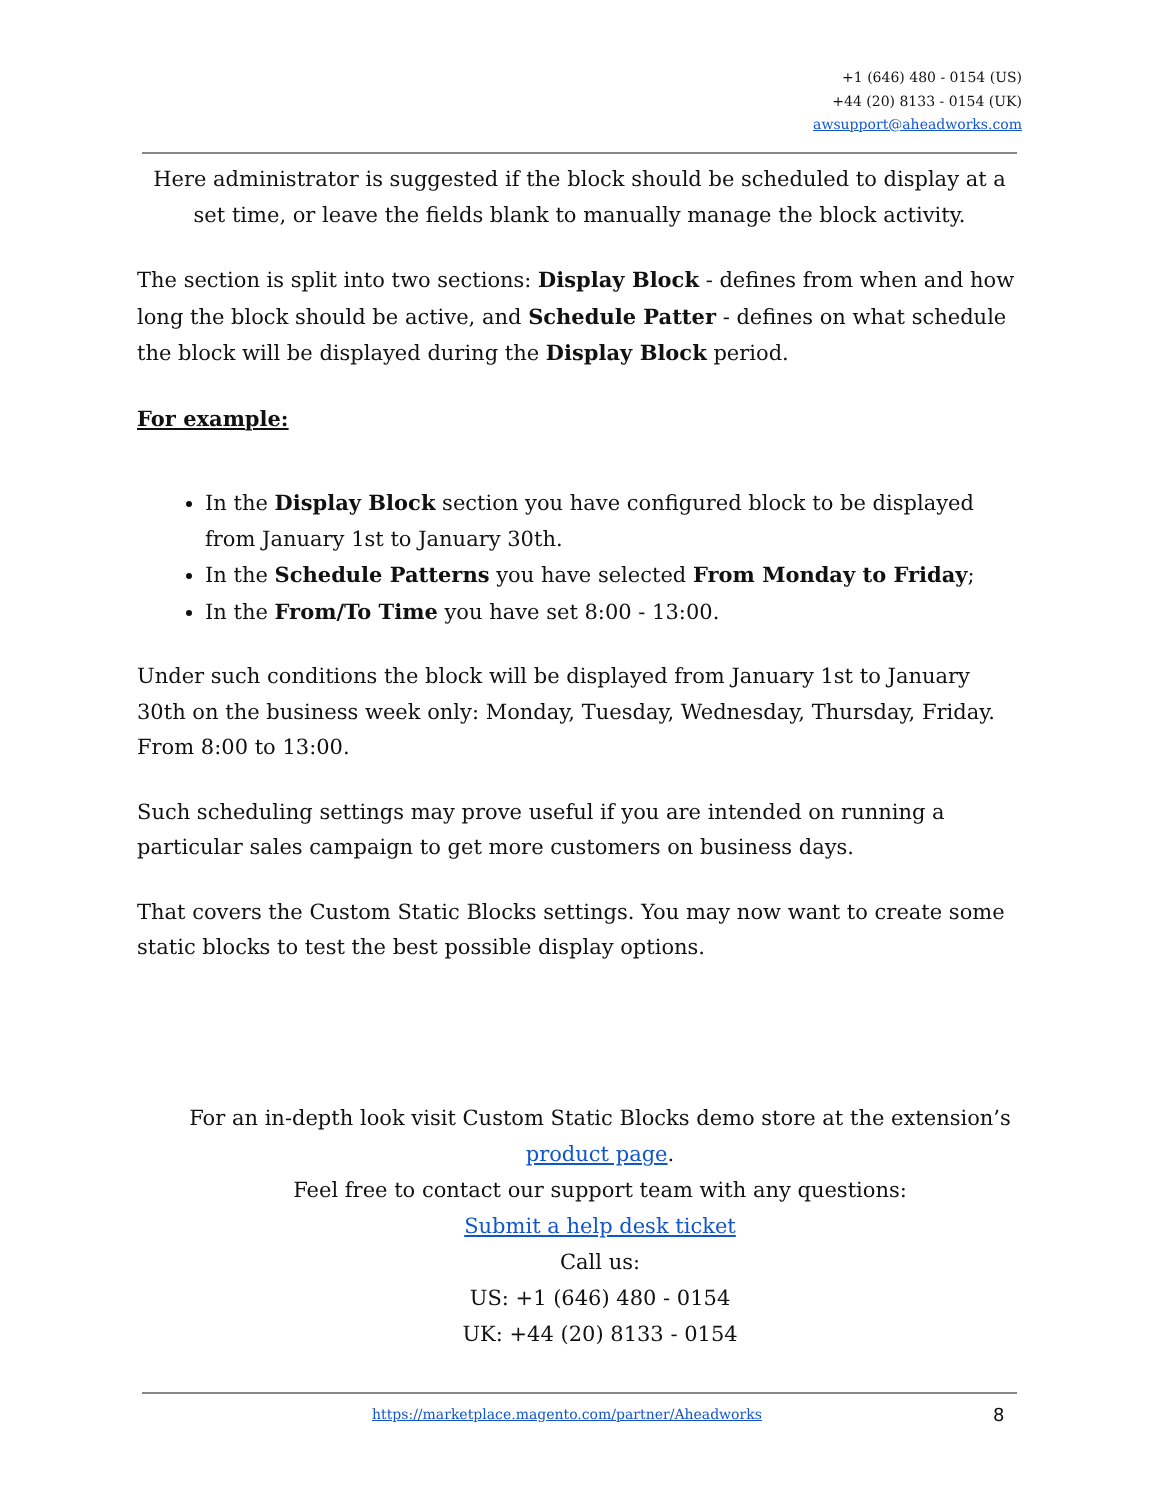+1 (646) 480 - 0154 (US)
+44 (20) 8133 - 0154 (UK)
awsupport@aheadworks.com
Here administrator is suggested if the block should be scheduled to display at a set time, or leave the fields blank to manually manage the block activity.
The section is split into two sections: Display Block - defines from when and how long the block should be active, and Schedule Patter - defines on what schedule the block will be displayed during the Display Block period.
For example:
In the Display Block section you have configured block to be displayed from January 1st to January 30th.
In the Schedule Patterns you have selected From Monday to Friday;
In the From/To Time you have set 8:00 - 13:00.
Under such conditions the block will be displayed from January 1st to January 30th on the business week only: Monday, Tuesday, Wednesday, Thursday, Friday. From 8:00 to 13:00.
Such scheduling settings may prove useful if you are intended on running a particular sales campaign to get more customers on business days.
That covers the Custom Static Blocks settings. You may now want to create some static blocks to test the best possible display options.
For an in-depth look visit Custom Static Blocks demo store at the extension’s
product page.
Feel free to contact our support team with any questions:
Submit a help desk ticket
Call us:
US: +1 (646) 480 - 0154
UK: +44 (20) 8133 - 0154
https://marketplace.magento.com/partner/Aheadworks
8